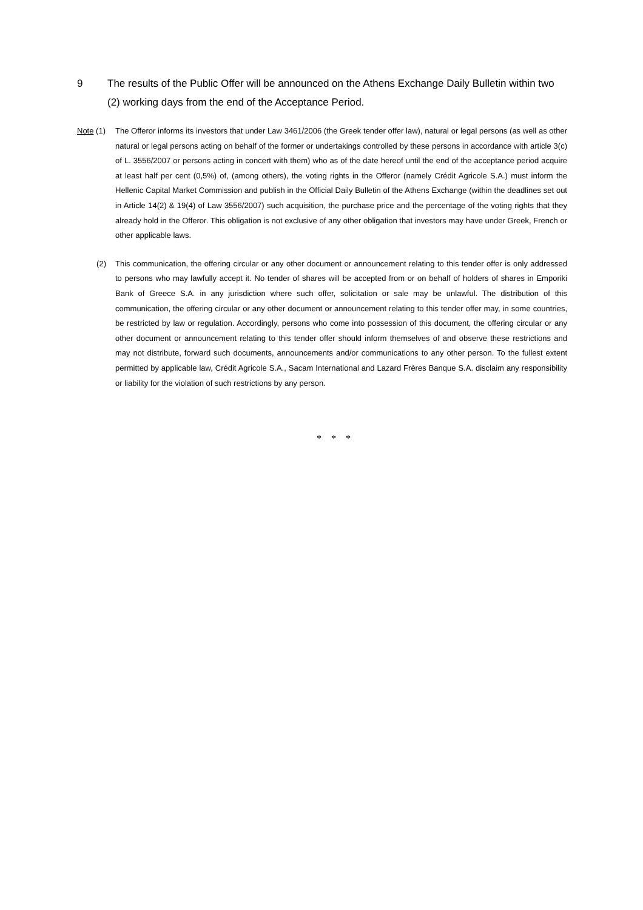9 The results of the Public Offer will be announced on the Athens Exchange Daily Bulletin within two (2) working days from the end of the Acceptance Period.
Note (1) The Offeror informs its investors that under Law 3461/2006 (the Greek tender offer law), natural or legal persons (as well as other natural or legal persons acting on behalf of the former or undertakings controlled by these persons in accordance with article 3(c) of L. 3556/2007 or persons acting in concert with them) who as of the date hereof until the end of the acceptance period acquire at least half per cent (0,5%) of, (among others), the voting rights in the Offeror (namely Crédit Agricole S.A.) must inform the Hellenic Capital Market Commission and publish in the Official Daily Bulletin of the Athens Exchange (within the deadlines set out in Article 14(2) & 19(4) of Law 3556/2007) such acquisition, the purchase price and the percentage of the voting rights that they already hold in the Offeror. This obligation is not exclusive of any other obligation that investors may have under Greek, French or other applicable laws.
(2) This communication, the offering circular or any other document or announcement relating to this tender offer is only addressed to persons who may lawfully accept it. No tender of shares will be accepted from or on behalf of holders of shares in Emporiki Bank of Greece S.A. in any jurisdiction where such offer, solicitation or sale may be unlawful. The distribution of this communication, the offering circular or any other document or announcement relating to this tender offer may, in some countries, be restricted by law or regulation. Accordingly, persons who come into possession of this document, the offering circular or any other document or announcement relating to this tender offer should inform themselves of and observe these restrictions and may not distribute, forward such documents, announcements and/or communications to any other person. To the fullest extent permitted by applicable law, Crédit Agricole S.A., Sacam International and Lazard Frères Banque S.A. disclaim any responsibility or liability for the violation of such restrictions by any person.
* * *